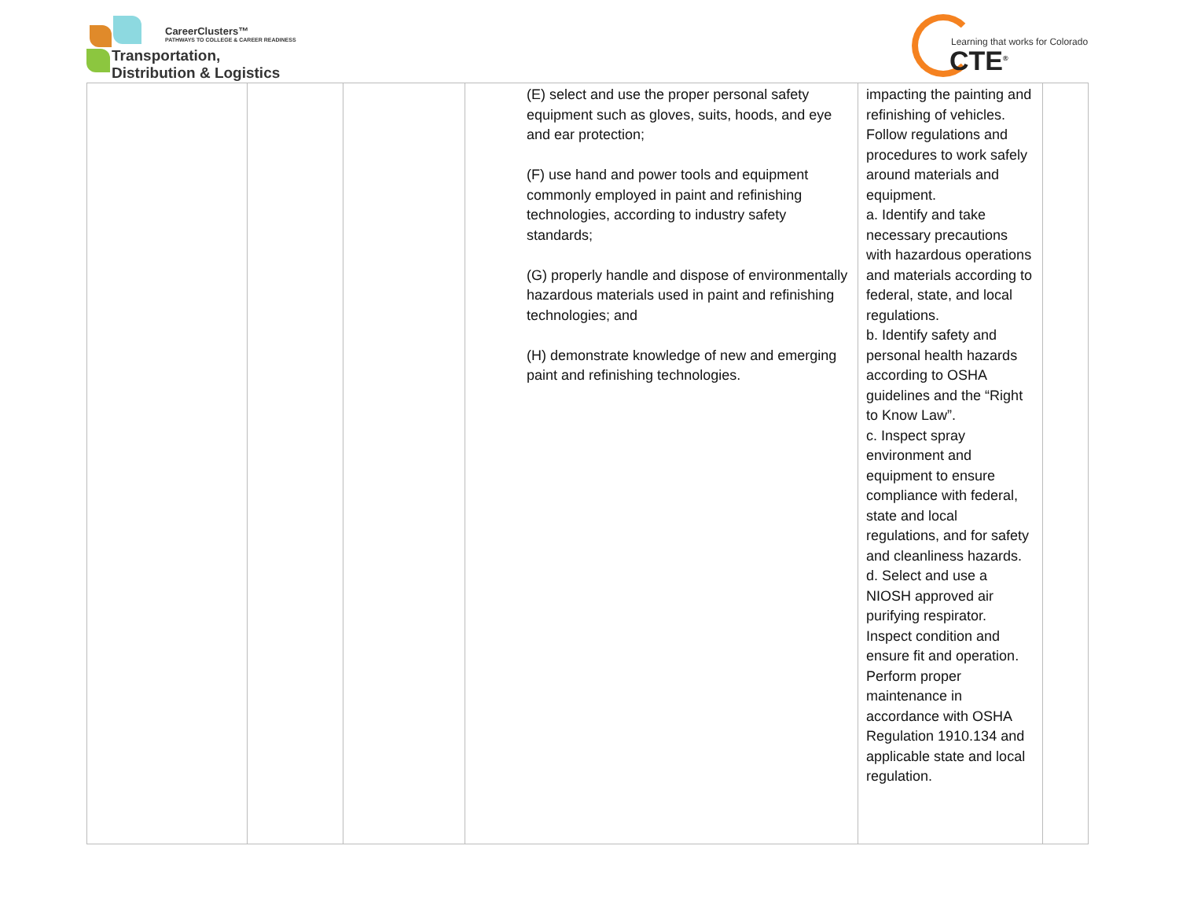CareerClusters™
PATHWAYS TO COLLEGE & CAREER READINESS
Transportation,
Distribution & Logistics
Learning that works for Colorado
CTE<sup>®</sup>
| | | | (E) select and use the proper personal safety equipment such as gloves, suits, hoods, and eye and ear protection; (F) use hand and power tools and equipment commonly employed in paint and refinishing technologies, according to industry safety standards; (G) properly handle and dispose of environmentally hazardous materials used in paint and refinishing technologies; and (H) demonstrate knowledge of new and emerging paint and refinishing technologies. | impacting the painting and refinishing of vehicles. Follow regulations and procedures to work safely around materials and equipment. a. Identify and take necessary precautions with hazardous operations and materials according to federal, state, and local regulations. b. Identify safety and personal health hazards according to OSHA guidelines and the “Right to Know Law”. c. Inspect spray environment and equipment to ensure compliance with federal, state and local regulations, and for safety and cleanliness hazards. d. Select and use a NIOSH approved air purifying respirator. Inspect condition and ensure fit and operation. Perform proper maintenance in accordance with OSHA Regulation 1910.134 and applicable state and local regulation. | |